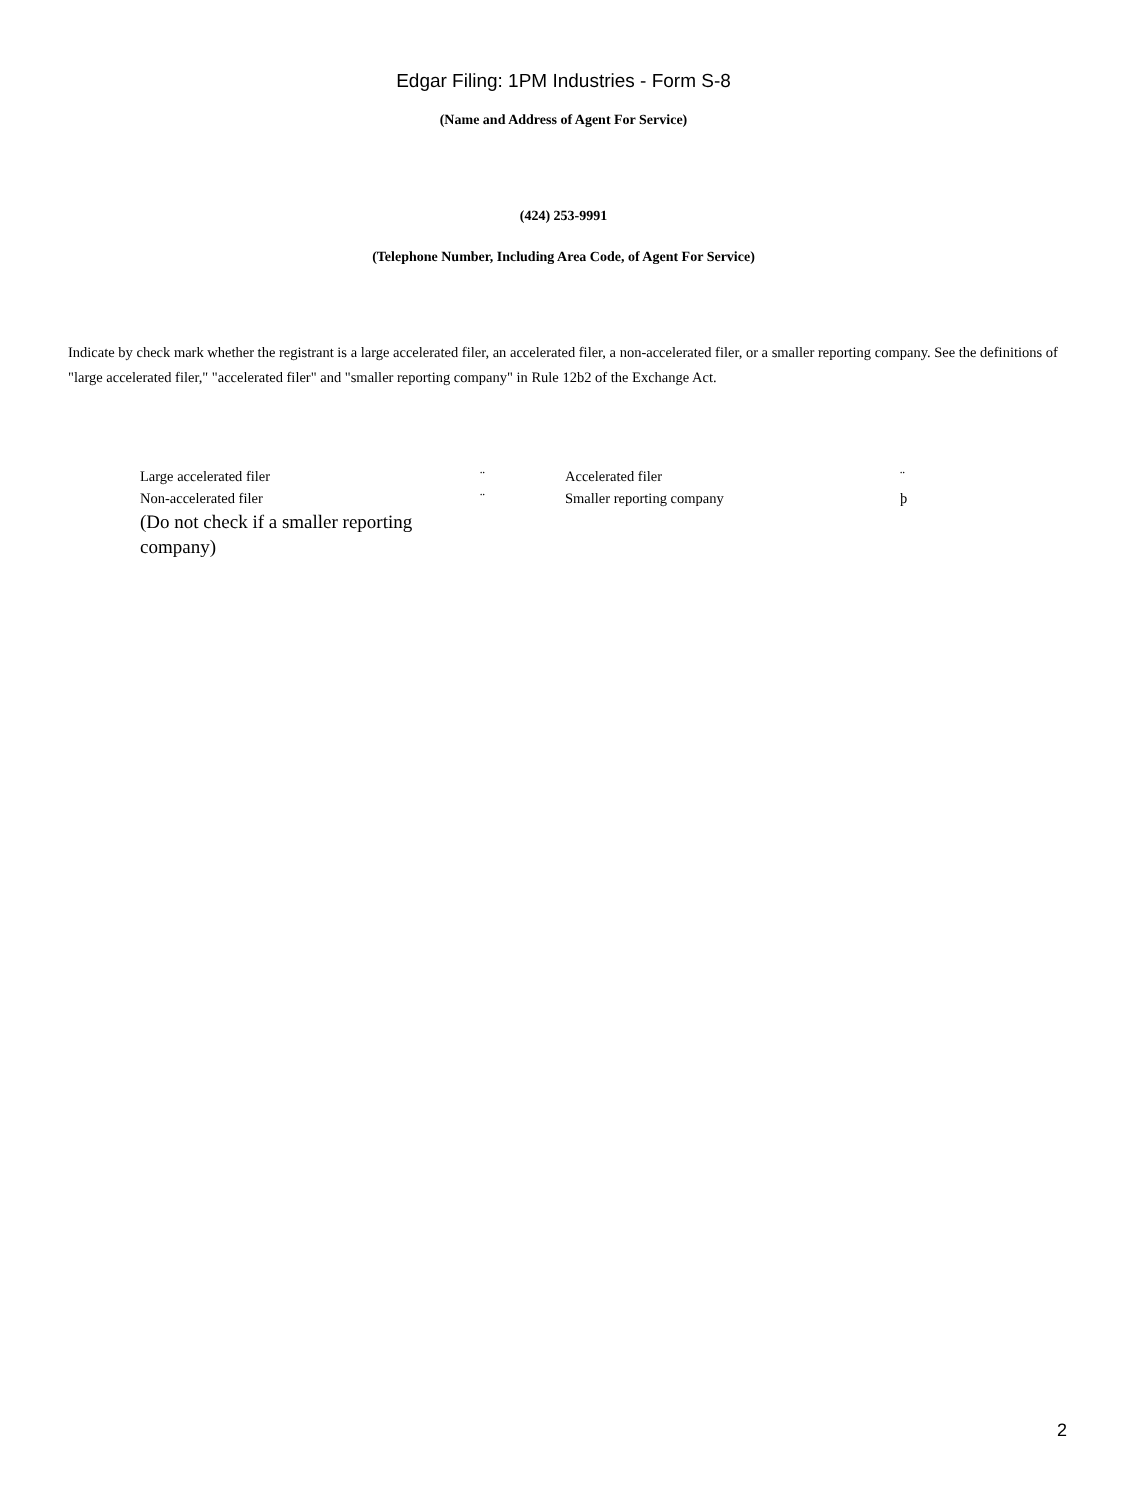Edgar Filing: 1PM Industries - Form S-8
(Name and Address of Agent For Service)
(424) 253-9991
(Telephone Number, Including Area Code, of Agent For Service)
Indicate by check mark whether the registrant is a large accelerated filer, an accelerated filer, a non-accelerated filer, or a smaller reporting company. See the definitions of "large accelerated filer," "accelerated filer" and "smaller reporting company" in Rule 12b2 of the Exchange Act.
| Large accelerated filer | ¨ | Accelerated filer | ¨ |
| Non-accelerated filer (Do not check if a smaller reporting company) | ¨ | Smaller reporting company | þ |
2